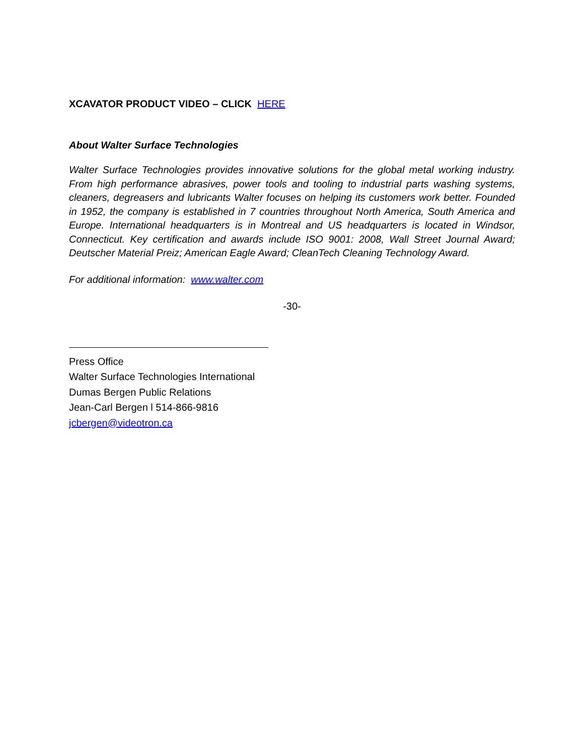XCAVATOR PRODUCT VIDEO – CLICK HERE
About Walter Surface Technologies
Walter Surface Technologies provides innovative solutions for the global metal working industry. From high performance abrasives, power tools and tooling to industrial parts washing systems, cleaners, degreasers and lubricants Walter focuses on helping its customers work better. Founded in 1952, the company is established in 7 countries throughout North America, South America and Europe. International headquarters is in Montreal and US headquarters is located in Windsor, Connecticut. Key certification and awards include ISO 9001: 2008, Wall Street Journal Award; Deutscher Material Preiz; American Eagle Award; CleanTech Cleaning Technology Award.
For additional information: www.walter.com
-30-
Press Office
Walter Surface Technologies International
Dumas Bergen Public Relations
Jean-Carl Bergen l 514-866-9816
jcbergen@videotron.ca